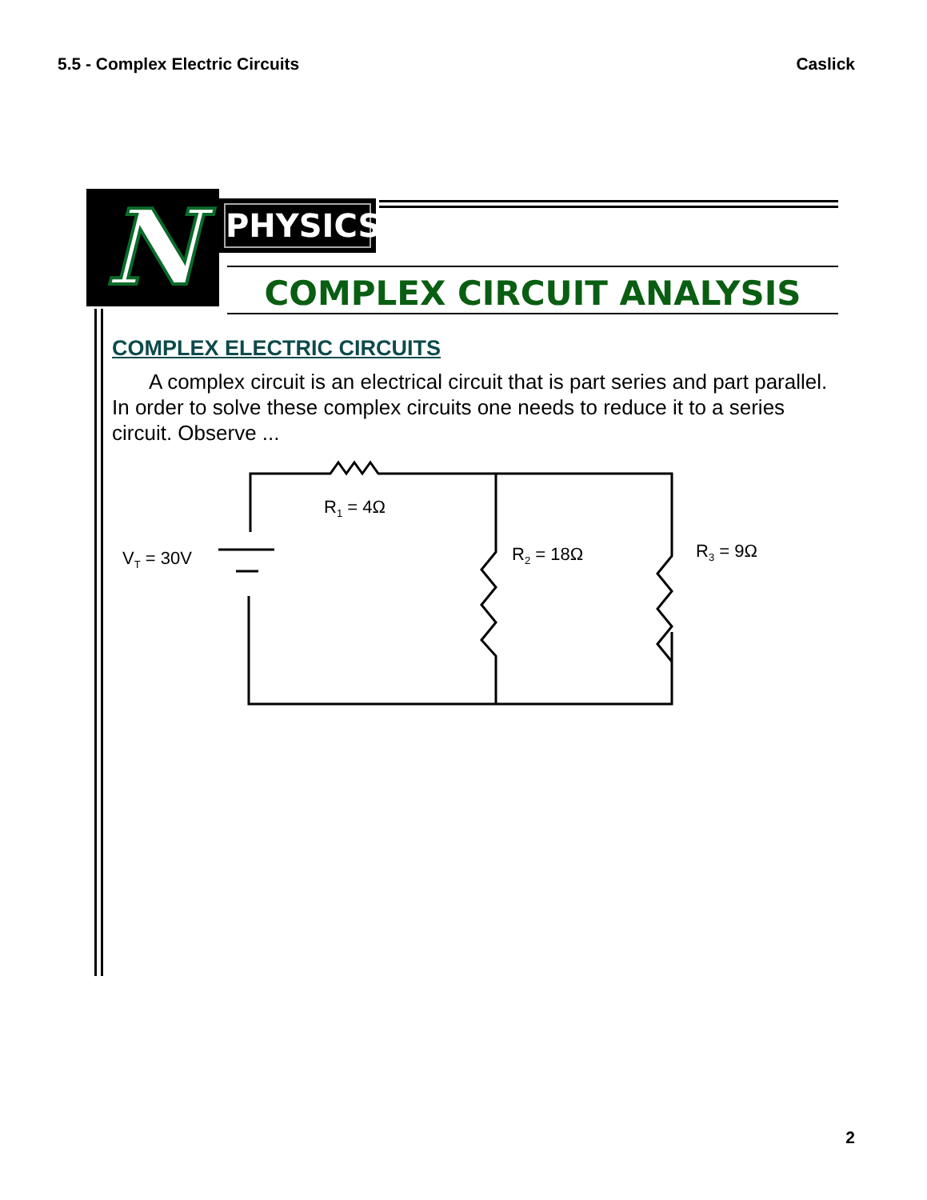5.5 - Complex Electric Circuits Caslick
N PHYSICS
COMPLEX CIRCUIT ANALYSIS
COMPLEX ELECTRIC CIRCUITS
A complex circuit is an electrical circuit that is part series and part parallel. In order to solve these complex circuits one needs to reduce it to a series circuit. Observe ...
R1 = 4Ω
VT = 30V
R2 = 18Ω
R3 = 9Ω
2